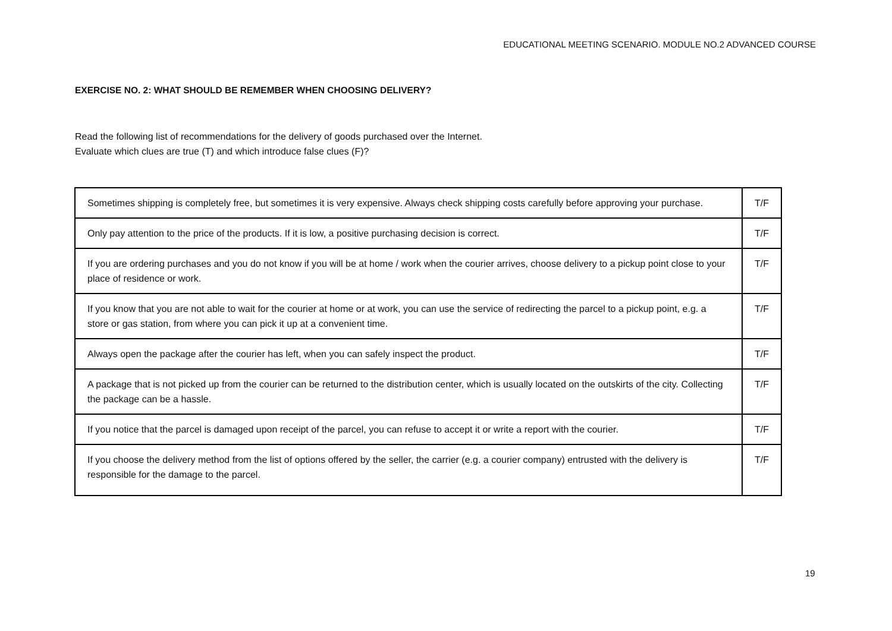EDUCATIONAL MEETING SCENARIO. MODULE NO.2 ADVANCED COURSE
EXERCISE NO. 2: WHAT SHOULD BE REMEMBER WHEN CHOOSING DELIVERY?
Read the following list of recommendations for the delivery of goods purchased over the Internet.
Evaluate which clues are true (T) and which introduce false clues (F)?
| Sometimes shipping is completely free, but sometimes it is very expensive. Always check shipping costs carefully before approving your purchase. | T/F |
| Only pay attention to the price of the products. If it is low, a positive purchasing decision is correct. | T/F |
| If you are ordering purchases and you do not know if you will be at home / work when the courier arrives, choose delivery to a pickup point close to your place of residence or work. | T/F |
| If you know that you are not able to wait for the courier at home or at work, you can use the service of redirecting the parcel to a pickup point, e.g. a store or gas station, from where you can pick it up at a convenient time. | T/F |
| Always open the package after the courier has left, when you can safely inspect the product. | T/F |
| A package that is not picked up from the courier can be returned to the distribution center, which is usually located on the outskirts of the city. Collecting the package can be a hassle. | T/F |
| If you notice that the parcel is damaged upon receipt of the parcel, you can refuse to accept it or write a report with the courier. | T/F |
| If you choose the delivery method from the list of options offered by the seller, the carrier (e.g. a courier company) entrusted with the delivery is responsible for the damage to the parcel. | T/F |
19